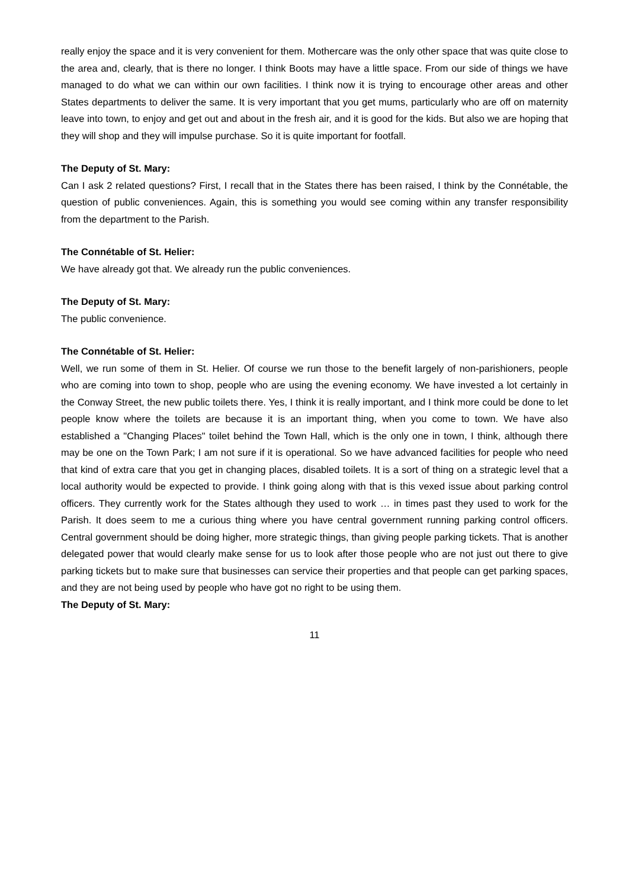really enjoy the space and it is very convenient for them. Mothercare was the only other space that was quite close to the area and, clearly, that is there no longer. I think Boots may have a little space. From our side of things we have managed to do what we can within our own facilities. I think now it is trying to encourage other areas and other States departments to deliver the same. It is very important that you get mums, particularly who are off on maternity leave into town, to enjoy and get out and about in the fresh air, and it is good for the kids. But also we are hoping that they will shop and they will impulse purchase. So it is quite important for footfall.
The Deputy of St. Mary:
Can I ask 2 related questions? First, I recall that in the States there has been raised, I think by the Connétable, the question of public conveniences. Again, this is something you would see coming within any transfer responsibility from the department to the Parish.
The Connétable of St. Helier:
We have already got that. We already run the public conveniences.
The Deputy of St. Mary:
The public convenience.
The Connétable of St. Helier:
Well, we run some of them in St. Helier. Of course we run those to the benefit largely of non-parishioners, people who are coming into town to shop, people who are using the evening economy. We have invested a lot certainly in the Conway Street, the new public toilets there. Yes, I think it is really important, and I think more could be done to let people know where the toilets are because it is an important thing, when you come to town. We have also established a "Changing Places" toilet behind the Town Hall, which is the only one in town, I think, although there may be one on the Town Park; I am not sure if it is operational. So we have advanced facilities for people who need that kind of extra care that you get in changing places, disabled toilets. It is a sort of thing on a strategic level that a local authority would be expected to provide. I think going along with that is this vexed issue about parking control officers. They currently work for the States although they used to work … in times past they used to work for the Parish. It does seem to me a curious thing where you have central government running parking control officers. Central government should be doing higher, more strategic things, than giving people parking tickets. That is another delegated power that would clearly make sense for us to look after those people who are not just out there to give parking tickets but to make sure that businesses can service their properties and that people can get parking spaces, and they are not being used by people who have got no right to be using them.
The Deputy of St. Mary:
11